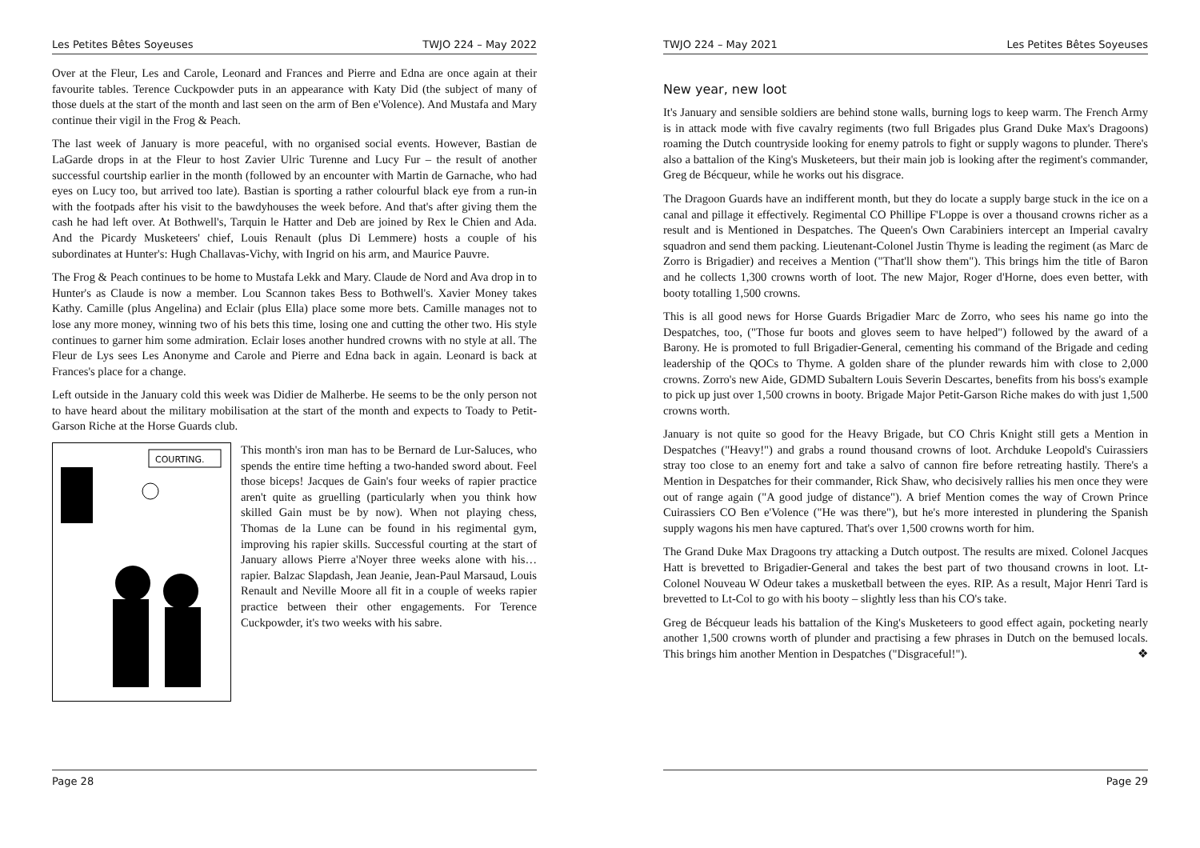Les Petites Bêtes Soyeuses TWJO 224 – May 2022
Over at the Fleur, Les and Carole, Leonard and Frances and Pierre and Edna are once again at their favourite tables. Terence Cuckpowder puts in an appearance with Katy Did (the subject of many of those duels at the start of the month and last seen on the arm of Ben e'Volence). And Mustafa and Mary continue their vigil in the Frog & Peach.
The last week of January is more peaceful, with no organised social events. However, Bastian de LaGarde drops in at the Fleur to host Zavier Ulric Turenne and Lucy Fur – the result of another successful courtship earlier in the month (followed by an encounter with Martin de Garnache, who had eyes on Lucy too, but arrived too late). Bastian is sporting a rather colourful black eye from a run-in with the footpads after his visit to the bawdyhouses the week before. And that's after giving them the cash he had left over. At Bothwell's, Tarquin le Hatter and Deb are joined by Rex le Chien and Ada. And the Picardy Musketeers' chief, Louis Renault (plus Di Lemmere) hosts a couple of his subordinates at Hunter's: Hugh Challavas-Vichy, with Ingrid on his arm, and Maurice Pauvre.
The Frog & Peach continues to be home to Mustafa Lekk and Mary. Claude de Nord and Ava drop in to Hunter's as Claude is now a member. Lou Scannon takes Bess to Bothwell's. Xavier Money takes Kathy. Camille (plus Angelina) and Eclair (plus Ella) place some more bets. Camille manages not to lose any more money, winning two of his bets this time, losing one and cutting the other two. His style continues to garner him some admiration. Eclair loses another hundred crowns with no style at all. The Fleur de Lys sees Les Anonyme and Carole and Pierre and Edna back in again. Leonard is back at Frances's place for a change.
Left outside in the January cold this week was Didier de Malherbe. He seems to be the only person not to have heard about the military mobilisation at the start of the month and expects to Toady to Petit-Garson Riche at the Horse Guards club.
COURTING.
This month's iron man has to be Bernard de Lur-Saluces, who spends the entire time hefting a two-handed sword about. Feel those biceps! Jacques de Gain's four weeks of rapier practice aren't quite as gruelling (particularly when you think how skilled Gain must be by now). When not playing chess, Thomas de la Lune can be found in his regimental gym, improving his rapier skills. Successful courting at the start of January allows Pierre a'Noyer three weeks alone with his… rapier. Balzac Slapdash, Jean Jeanie, Jean-Paul Marsaud, Louis Renault and Neville Moore all fit in a couple of weeks rapier practice between their other engagements. For Terence Cuckpowder, it's two weeks with his sabre.
Page 28
TWJO 224 – May 2021 Les Petites Bêtes Soyeuses
New year, new loot
It's January and sensible soldiers are behind stone walls, burning logs to keep warm. The French Army is in attack mode with five cavalry regiments (two full Brigades plus Grand Duke Max's Dragoons) roaming the Dutch countryside looking for enemy patrols to fight or supply wagons to plunder. There's also a battalion of the King's Musketeers, but their main job is looking after the regiment's commander, Greg de Bécqueur, while he works out his disgrace.
The Dragoon Guards have an indifferent month, but they do locate a supply barge stuck in the ice on a canal and pillage it effectively. Regimental CO Phillipe F'Loppe is over a thousand crowns richer as a result and is Mentioned in Despatches. The Queen's Own Carabiniers intercept an Imperial cavalry squadron and send them packing. Lieutenant-Colonel Justin Thyme is leading the regiment (as Marc de Zorro is Brigadier) and receives a Mention ("That'll show them"). This brings him the title of Baron and he collects 1,300 crowns worth of loot. The new Major, Roger d'Horne, does even better, with booty totalling 1,500 crowns.
This is all good news for Horse Guards Brigadier Marc de Zorro, who sees his name go into the Despatches, too, ("Those fur boots and gloves seem to have helped") followed by the award of a Barony. He is promoted to full Brigadier-General, cementing his command of the Brigade and ceding leadership of the QOCs to Thyme. A golden share of the plunder rewards him with close to 2,000 crowns. Zorro's new Aide, GDMD Subaltern Louis Severin Descartes, benefits from his boss's example to pick up just over 1,500 crowns in booty. Brigade Major Petit-Garson Riche makes do with just 1,500 crowns worth.
January is not quite so good for the Heavy Brigade, but CO Chris Knight still gets a Mention in Despatches ("Heavy!") and grabs a round thousand crowns of loot. Archduke Leopold's Cuirassiers stray too close to an enemy fort and take a salvo of cannon fire before retreating hastily. There's a Mention in Despatches for their commander, Rick Shaw, who decisively rallies his men once they were out of range again ("A good judge of distance"). A brief Mention comes the way of Crown Prince Cuirassiers CO Ben e'Volence ("He was there"), but he's more interested in plundering the Spanish supply wagons his men have captured. That's over 1,500 crowns worth for him.
The Grand Duke Max Dragoons try attacking a Dutch outpost. The results are mixed. Colonel Jacques Hatt is brevetted to Brigadier-General and takes the best part of two thousand crowns in loot. Lt-Colonel Nouveau W Odeur takes a musketball between the eyes. RIP. As a result, Major Henri Tard is brevetted to Lt-Col to go with his booty – slightly less than his CO's take.
Greg de Bécqueur leads his battalion of the King's Musketeers to good effect again, pocketing nearly another 1,500 crowns worth of plunder and practising a few phrases in Dutch on the bemused locals. This brings him another Mention in Despatches ("Disgraceful!"). ❖
Page 29